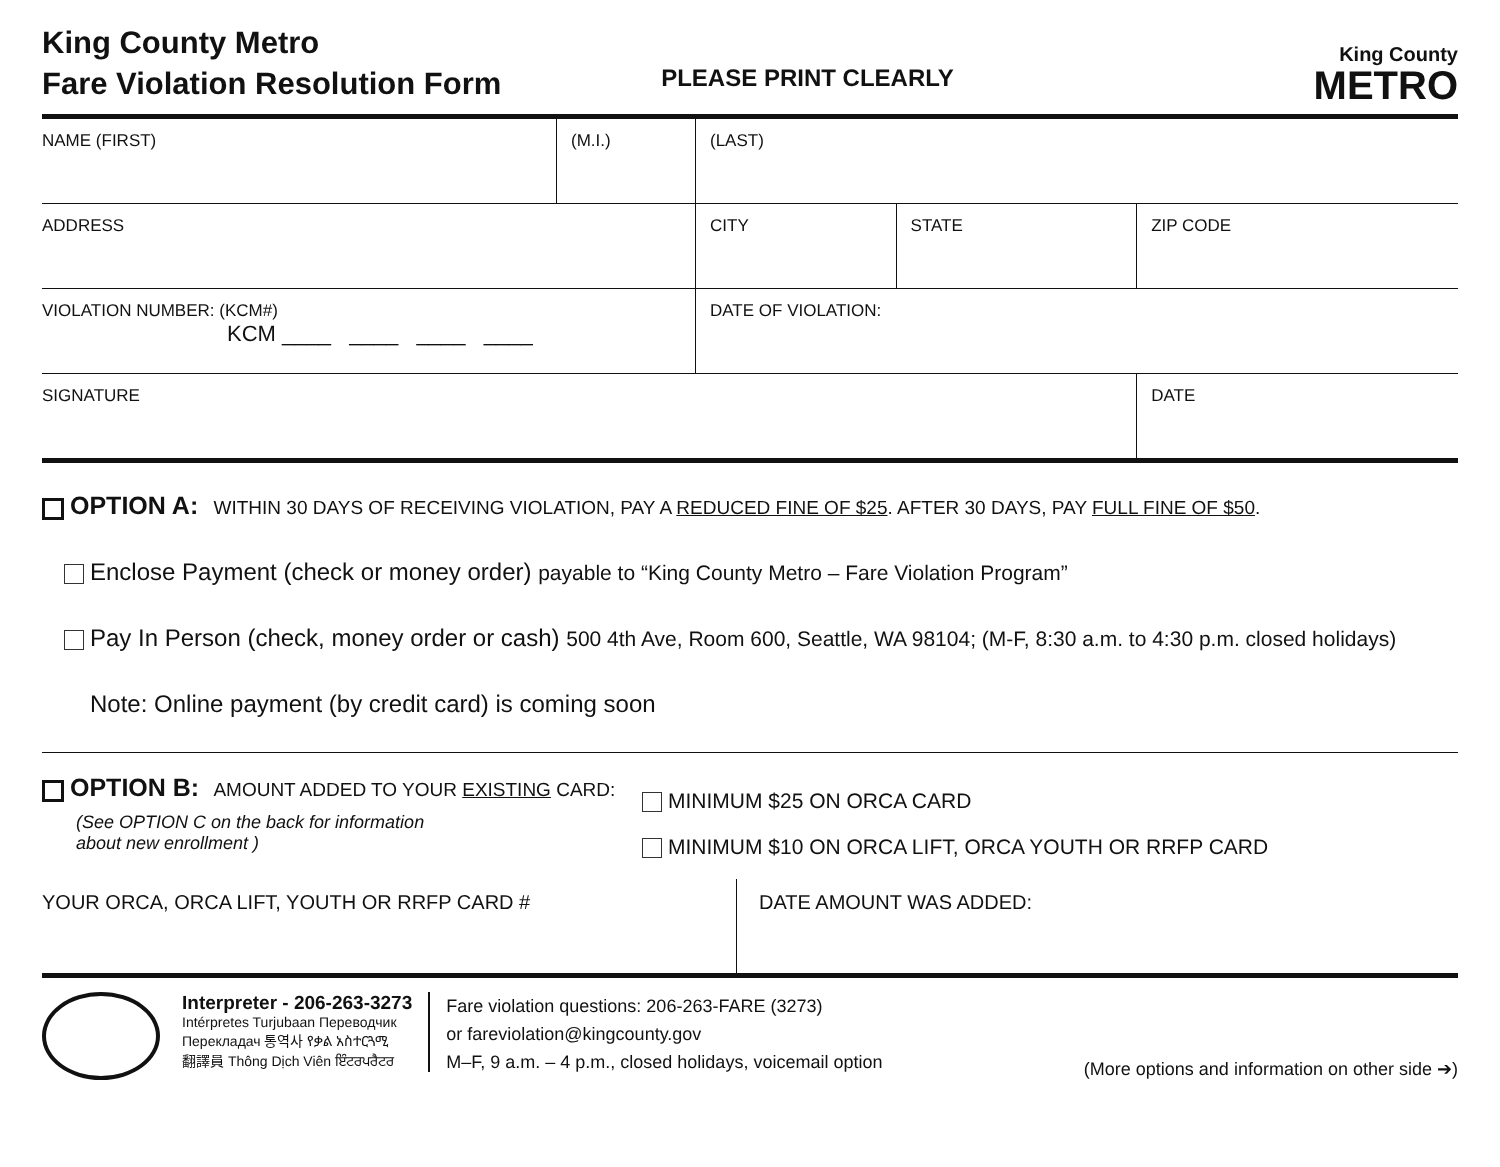King County Metro
Fare Violation Resolution Form
PLEASE PRINT CLEARLY
King County
METRO
| NAME (FIRST) | (M.I.) | (LAST) | | |
| ADDRESS | | CITY | STATE | ZIP CODE |
| VIOLATION NUMBER: (KCM#) KCM ____ ____ ____ ____ | | DATE OF VIOLATION: | | |
| SIGNATURE | | | | DATE |
OPTION A: WITHIN 30 DAYS OF RECEIVING VIOLATION, PAY A REDUCED FINE OF $25. AFTER 30 DAYS, PAY FULL FINE OF $50.
Enclose Payment (check or money order) payable to “King County Metro – Fare Violation Program”
Pay In Person (check, money order or cash) 500 4th Ave, Room 600, Seattle, WA 98104; (M-F, 8:30 a.m. to 4:30 p.m. closed holidays)
Note: Online payment (by credit card) is coming soon
OPTION B: AMOUNT ADDED TO YOUR EXISTING CARD:
(See OPTION C on the back for information
about new enrollment )
MINIMUM $25 ON ORCA CARD
MINIMUM $10 ON ORCA LIFT, ORCA YOUTH OR RRFP CARD
| YOUR ORCA, ORCA LIFT, YOUTH OR RRFP CARD # | DATE AMOUNT WAS ADDED: |
Interpreter - 206-263-3273
Intérpretes Turjubaan Переводчик
Перекладач 통역사 የቃል አስተርጓሚ
翻譯員 Thông Dịch Viên ਇੰਟਰਪਰੈਟਰ
Fare violation questions: 206-263-FARE (3273)
or fareviolation@kingcounty.gov
M–F, 9 a.m. – 4 p.m., closed holidays, voicemail option
(More options and information on other side ➔)